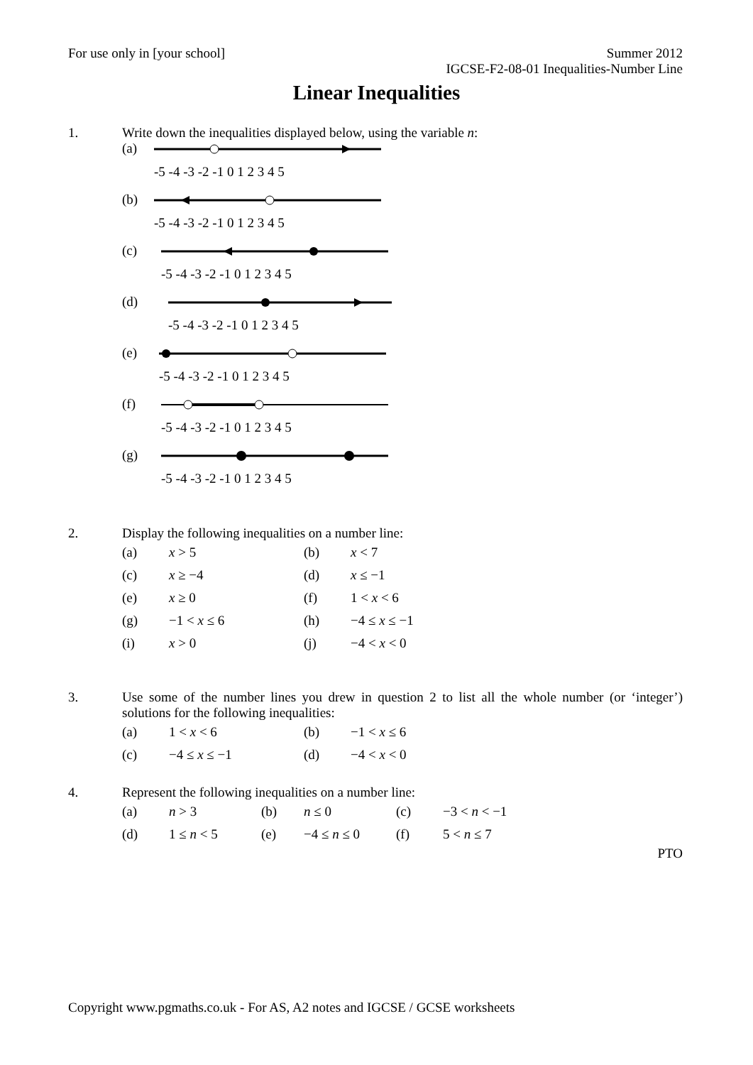For use only in [your school] Summer 2012
IGCSE-F2-08-01 Inequalities-Number Line
Linear Inequalities
1. Write down the inequalities displayed below, using the variable n:
(a)
-5 -4 -3 -2 -1 0 1 2 3 4 5
(b)
-5 -4 -3 -2 -1 0 1 2 3 4 5
(c)
-5 -4 -3 -2 -1 0 1 2 3 4 5
(d)
-5 -4 -3 -2 -1 0 1 2 3 4 5
(e)
-5 -4 -3 -2 -1 0 1 2 3 4 5
(f)
-5 -4 -3 -2 -1 0 1 2 3 4 5
(g)
-5 -4 -3 -2 -1 0 1 2 3 4 5
2. Display the following inequalities on a number line:
(a) x > 5 (b) x < 7
(c) x ≥ −4 (d) x ≤ −1
(e) x ≥ 0 (f) 1 < x < 6
(g) −1 < x ≤ 6 (h) −4 ≤ x ≤ −1
(i) x > 0 (j) −4 < x < 0
3. Use some of the number lines you drew in question 2 to list all the whole number (or ‘integer’) solutions for the following inequalities:
(a) 1 < x < 6 (b) −1 < x ≤ 6
(c) −4 ≤ x ≤ −1 (d) −4 < x < 0
4. Represent the following inequalities on a number line:
(a) n > 3 (b) n ≤ 0 (c) −3 < n < −1
(d) 1 ≤ n < 5 (e) −4 ≤ n ≤ 0 (f) 5 < n ≤ 7
PTO
Copyright www.pgmaths.co.uk - For AS, A2 notes and IGCSE / GCSE worksheets